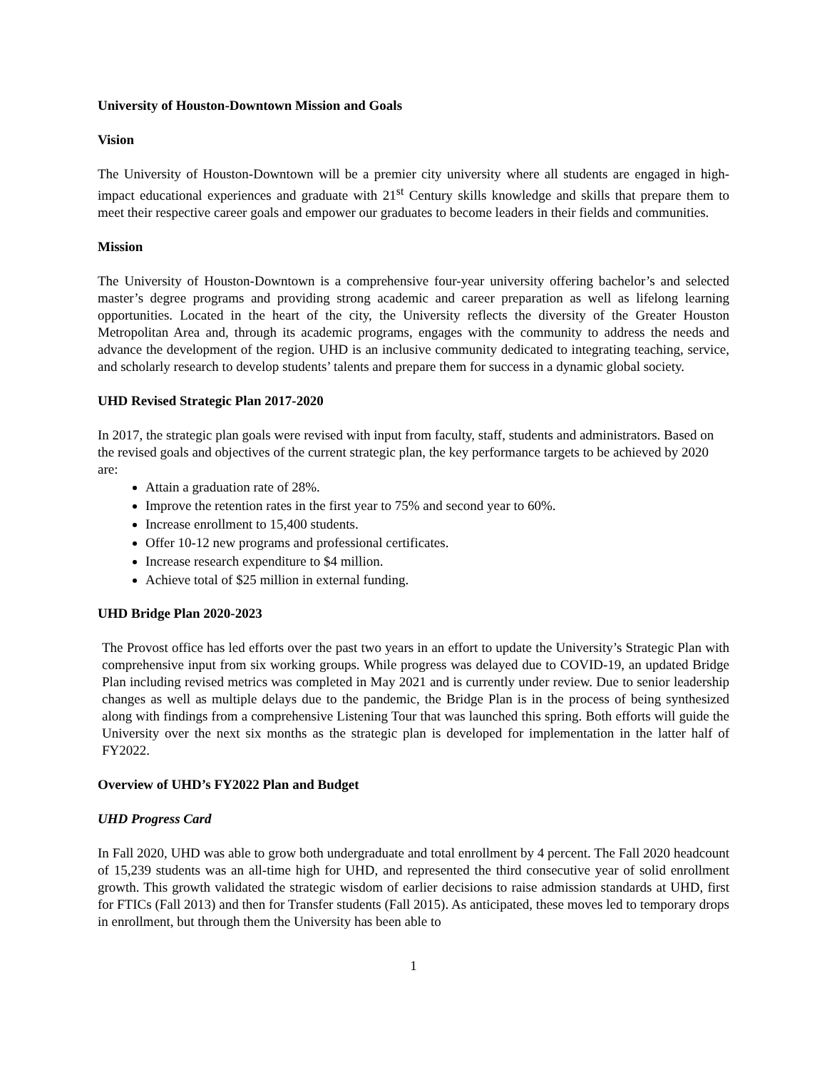University of Houston-Downtown Mission and Goals
Vision
The University of Houston-Downtown will be a premier city university where all students are engaged in high-impact educational experiences and graduate with 21<sup>st</sup> Century skills knowledge and skills that prepare them to meet their respective career goals and empower our graduates to become leaders in their fields and communities.
Mission
The University of Houston-Downtown is a comprehensive four-year university offering bachelor’s and selected master’s degree programs and providing strong academic and career preparation as well as lifelong learning opportunities. Located in the heart of the city, the University reflects the diversity of the Greater Houston Metropolitan Area and, through its academic programs, engages with the community to address the needs and advance the development of the region. UHD is an inclusive community dedicated to integrating teaching, service, and scholarly research to develop students’ talents and prepare them for success in a dynamic global society.
UHD Revised Strategic Plan 2017-2020
In 2017, the strategic plan goals were revised with input from faculty, staff, students and administrators. Based on the revised goals and objectives of the current strategic plan, the key performance targets to be achieved by 2020 are:
Attain a graduation rate of 28%.
Improve the retention rates in the first year to 75% and second year to 60%.
Increase enrollment to 15,400 students.
Offer 10-12 new programs and professional certificates.
Increase research expenditure to $4 million.
Achieve total of $25 million in external funding.
UHD Bridge Plan 2020-2023
The Provost office has led efforts over the past two years in an effort to update the University’s Strategic Plan with comprehensive input from six working groups. While progress was delayed due to COVID-19, an updated Bridge Plan including revised metrics was completed in May 2021 and is currently under review. Due to senior leadership changes as well as multiple delays due to the pandemic, the Bridge Plan is in the process of being synthesized along with findings from a comprehensive Listening Tour that was launched this spring. Both efforts will guide the University over the next six months as the strategic plan is developed for implementation in the latter half of FY2022.
Overview of UHD’s FY2022 Plan and Budget
UHD Progress Card
In Fall 2020, UHD was able to grow both undergraduate and total enrollment by 4 percent. The Fall 2020 headcount of 15,239 students was an all-time high for UHD, and represented the third consecutive year of solid enrollment growth. This growth validated the strategic wisdom of earlier decisions to raise admission standards at UHD, first for FTICs (Fall 2013) and then for Transfer students (Fall 2015). As anticipated, these moves led to temporary drops in enrollment, but through them the University has been able to
1